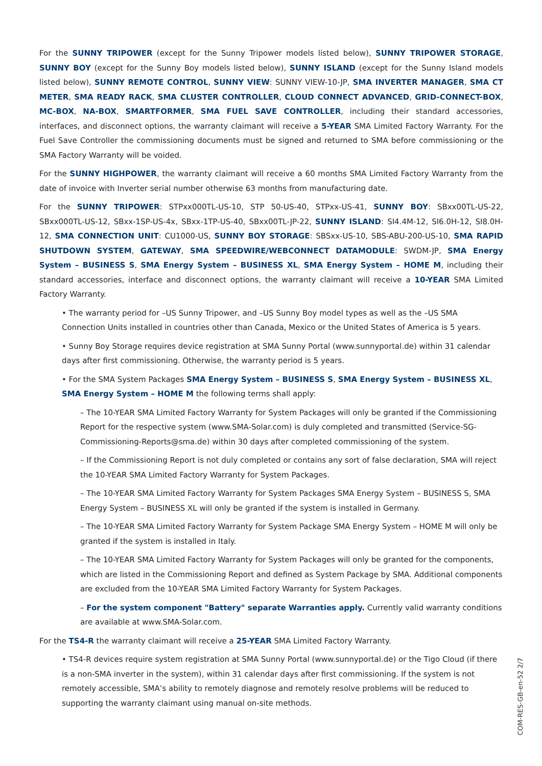For the SUNNY TRIPOWER (except for the Sunny Tripower models listed below), SUNNY TRIPOWER STORAGE, SUNNY BOY (except for the Sunny Boy models listed below), SUNNY ISLAND (except for the Sunny Island models listed below), SUNNY REMOTE CONTROL, SUNNY VIEW: SUNNY VIEW-10-JP, SMA INVERTER MANAGER, SMA CT METER, SMA READY RACK, SMA CLUSTER CONTROLLER, CLOUD CONNECT ADVANCED, GRID-CONNECT-BOX, MC-BOX, NA-BOX, SMARTFORMER, SMA FUEL SAVE CONTROLLER, including their standard accessories, interfaces, and disconnect options, the warranty claimant will receive a 5-YEAR SMA Limited Factory Warranty. For the Fuel Save Controller the commissioning documents must be signed and returned to SMA before commissioning or the SMA Factory Warranty will be voided.
For the SUNNY HIGHPOWER, the warranty claimant will receive a 60 months SMA Limited Factory Warranty from the date of invoice with Inverter serial number otherwise 63 months from manufacturing date.
For the SUNNY TRIPOWER: STPxx000TL-US-10, STP 50-US-40, STPxx-US-41, SUNNY BOY: SBxx00TL-US-22, SBxx000TL-US-12, SBxx-1SP-US-4x, SBxx-1TP-US-40, SBxx00TL-JP-22, SUNNY ISLAND: SI4.4M-12, SI6.0H-12, SI8.0H-12, SMA CONNECTION UNIT: CU1000-US, SUNNY BOY STORAGE: SBSxx-US-10, SBS-ABU-200-US-10, SMA RAPID SHUTDOWN SYSTEM, GATEWAY, SMA SPEEDWIRE/WEBCONNECT DATAMODULE: SWDM-JP, SMA Energy System – BUSINESS S, SMA Energy System – BUSINESS XL, SMA Energy System – HOME M, including their standard accessories, interface and disconnect options, the warranty claimant will receive a 10-YEAR SMA Limited Factory Warranty.
• The warranty period for –US Sunny Tripower, and –US Sunny Boy model types as well as the –US SMA Connection Units installed in countries other than Canada, Mexico or the United States of America is 5 years.
• Sunny Boy Storage requires device registration at SMA Sunny Portal (www.sunnyportal.de) within 31 calendar days after first commissioning. Otherwise, the warranty period is 5 years.
• For the SMA System Packages SMA Energy System – BUSINESS S, SMA Energy System – BUSINESS XL, SMA Energy System – HOME M the following terms shall apply:
– The 10-YEAR SMA Limited Factory Warranty for System Packages will only be granted if the Commissioning Report for the respective system (www.SMA-Solar.com) is duly completed and transmitted (Service-SG-Commissioning-Reports@sma.de) within 30 days after completed commissioning of the system.
– If the Commissioning Report is not duly completed or contains any sort of false declaration, SMA will reject the 10-YEAR SMA Limited Factory Warranty for System Packages.
– The 10-YEAR SMA Limited Factory Warranty for System Packages SMA Energy System – BUSINESS S, SMA Energy System – BUSINESS XL will only be granted if the system is installed in Germany.
– The 10-YEAR SMA Limited Factory Warranty for System Package SMA Energy System – HOME M will only be granted if the system is installed in Italy.
– The 10-YEAR SMA Limited Factory Warranty for System Packages will only be granted for the components, which are listed in the Commissioning Report and defined as System Package by SMA. Additional components are excluded from the 10-YEAR SMA Limited Factory Warranty for System Packages.
– For the system component "Battery" separate Warranties apply. Currently valid warranty conditions are available at www.SMA-Solar.com.
For the TS4-R the warranty claimant will receive a 25-YEAR SMA Limited Factory Warranty.
• TS4-R devices require system registration at SMA Sunny Portal (www.sunnyportal.de) or the Tigo Cloud (if there is a non-SMA inverter in the system), within 31 calendar days after first commissioning. If the system is not remotely accessible, SMA’s ability to remotely diagnose and remotely resolve problems will be reduced to supporting the warranty claimant using manual on-site methods.
COM-RES-GB-en-52 2/7